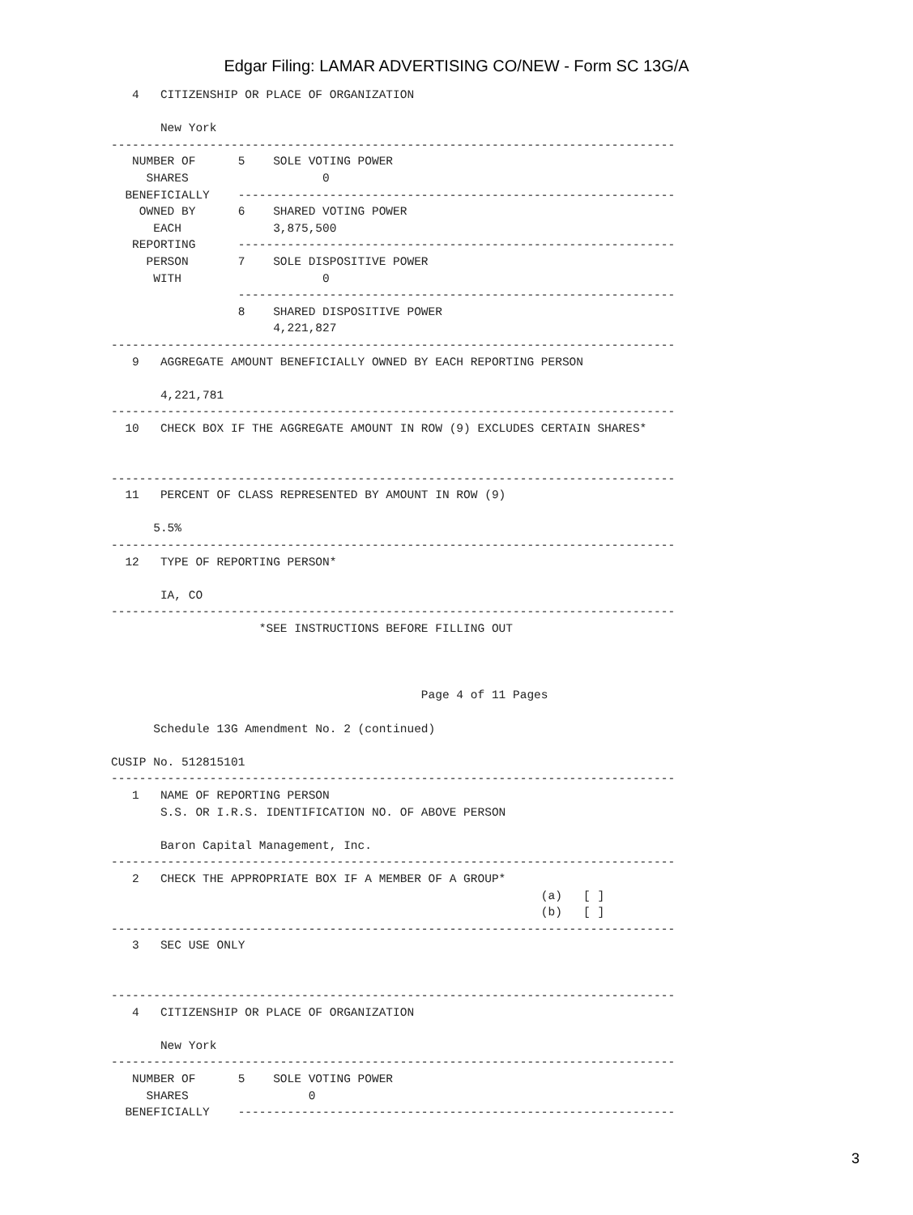Edgar Filing: LAMAR ADVERTISING CO/NEW - Form SC 13G/A
   4   CITIZENSHIP OR PLACE OF ORGANIZATION

       New York
--------------------------------------------------------------------------------
   NUMBER OF      5    SOLE VOTING POWER
     SHARES                   0
  BENEFICIALLY    --------------------------------------------------------------
    OWNED BY      6    SHARED VOTING POWER
      EACH             3,875,500
   REPORTING      --------------------------------------------------------------
     PERSON       7    SOLE DISPOSITIVE POWER
      WITH                    0
                  --------------------------------------------------------------
                  8    SHARED DISPOSITIVE POWER
                       4,221,827
--------------------------------------------------------------------------------
   9   AGGREGATE AMOUNT BENEFICIALLY OWNED BY EACH REPORTING PERSON

       4,221,781
--------------------------------------------------------------------------------
  10   CHECK BOX IF THE AGGREGATE AMOUNT IN ROW (9) EXCLUDES CERTAIN SHARES*


--------------------------------------------------------------------------------
  11   PERCENT OF CLASS REPRESENTED BY AMOUNT IN ROW (9)

      5.5%
--------------------------------------------------------------------------------
  12   TYPE OF REPORTING PERSON*

       IA, CO
--------------------------------------------------------------------------------
                     *SEE INSTRUCTIONS BEFORE FILLING OUT



                                            Page 4 of 11 Pages

      Schedule 13G Amendment No. 2 (continued)

CUSIP No. 512815101
--------------------------------------------------------------------------------
   1   NAME OF REPORTING PERSON
       S.S. OR I.R.S. IDENTIFICATION NO. OF ABOVE PERSON

       Baron Capital Management, Inc.
--------------------------------------------------------------------------------
   2   CHECK THE APPROPRIATE BOX IF A MEMBER OF A GROUP*
                                                             (a)   [ ]
                                                             (b)   [ ]
--------------------------------------------------------------------------------
   3   SEC USE ONLY


--------------------------------------------------------------------------------
   4   CITIZENSHIP OR PLACE OF ORGANIZATION

       New York
--------------------------------------------------------------------------------
   NUMBER OF      5    SOLE VOTING POWER
     SHARES                 0
  BENEFICIALLY    --------------------------------------------------------------
3